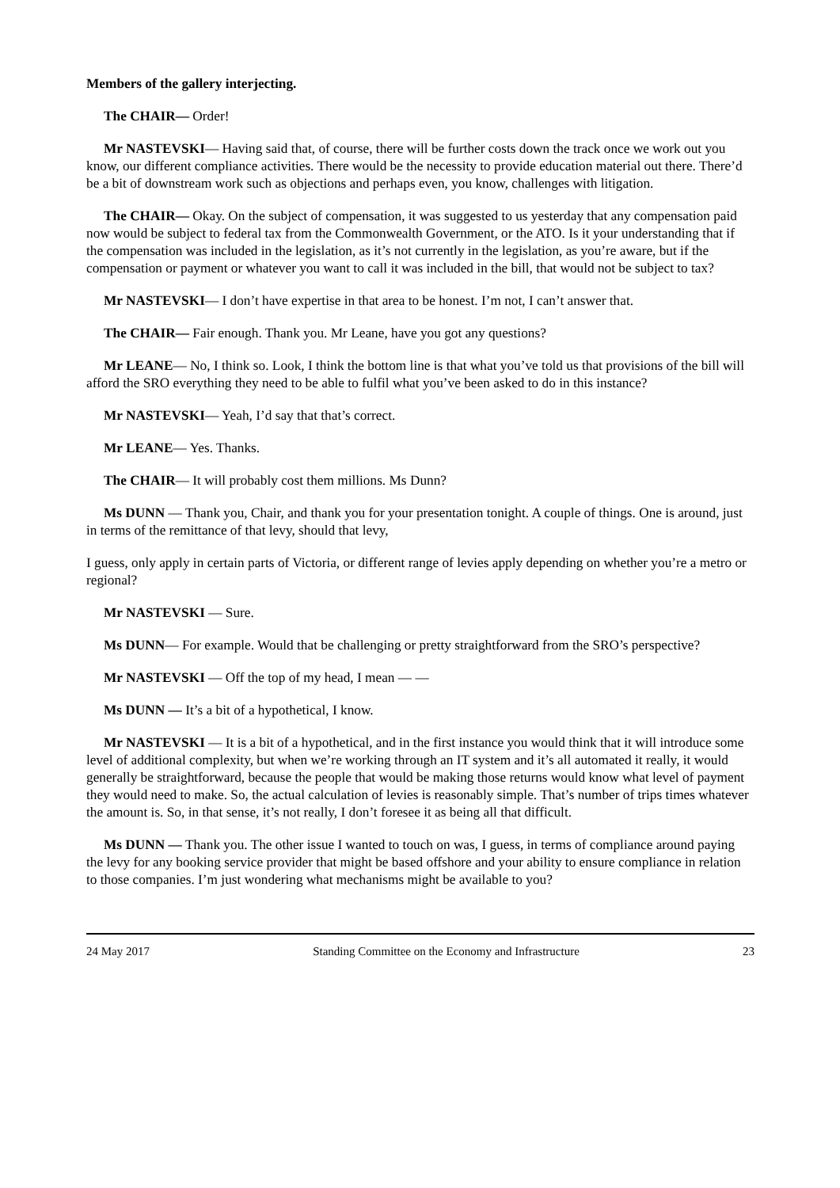Members of the gallery interjecting.
The CHAIR— Order!
Mr NASTEVSKI— Having said that, of course, there will be further costs down the track once we work out you know, our different compliance activities. There would be the necessity to provide education material out there. There’d be a bit of downstream work such as objections and perhaps even, you know, challenges with litigation.
The CHAIR— Okay. On the subject of compensation, it was suggested to us yesterday that any compensation paid now would be subject to federal tax from the Commonwealth Government, or the ATO. Is it your understanding that if the compensation was included in the legislation, as it’s not currently in the legislation, as you’re aware, but if the compensation or payment or whatever you want to call it was included in the bill, that would not be subject to tax?
Mr NASTEVSKI— I don’t have expertise in that area to be honest. I’m not, I can’t answer that.
The CHAIR— Fair enough. Thank you. Mr Leane, have you got any questions?
Mr LEANE— No, I think so. Look, I think the bottom line is that what you’ve told us that provisions of the bill will afford the SRO everything they need to be able to fulfil what you’ve been asked to do in this instance?
Mr NASTEVSKI— Yeah, I’d say that that’s correct.
Mr LEANE— Yes. Thanks.
The CHAIR— It will probably cost them millions. Ms Dunn?
Ms DUNN — Thank you, Chair, and thank you for your presentation tonight. A couple of things. One is around, just in terms of the remittance of that levy, should that levy,
I guess, only apply in certain parts of Victoria, or different range of levies apply depending on whether you’re a metro or regional?
Mr NASTEVSKI — Sure.
Ms DUNN— For example. Would that be challenging or pretty straightforward from the SRO’s perspective?
Mr NASTEVSKI — Off the top of my head, I mean — —
Ms DUNN — It’s a bit of a hypothetical, I know.
Mr NASTEVSKI — It is a bit of a hypothetical, and in the first instance you would think that it will introduce some level of additional complexity, but when we’re working through an IT system and it’s all automated it really, it would generally be straightforward, because the people that would be making those returns would know what level of payment they would need to make. So, the actual calculation of levies is reasonably simple. That’s number of trips times whatever the amount is. So, in that sense, it’s not really, I don’t foresee it as being all that difficult.
Ms DUNN — Thank you. The other issue I wanted to touch on was, I guess, in terms of compliance around paying the levy for any booking service provider that might be based offshore and your ability to ensure compliance in relation to those companies. I’m just wondering what mechanisms might be available to you?
24 May 2017 Standing Committee on the Economy and Infrastructure 23